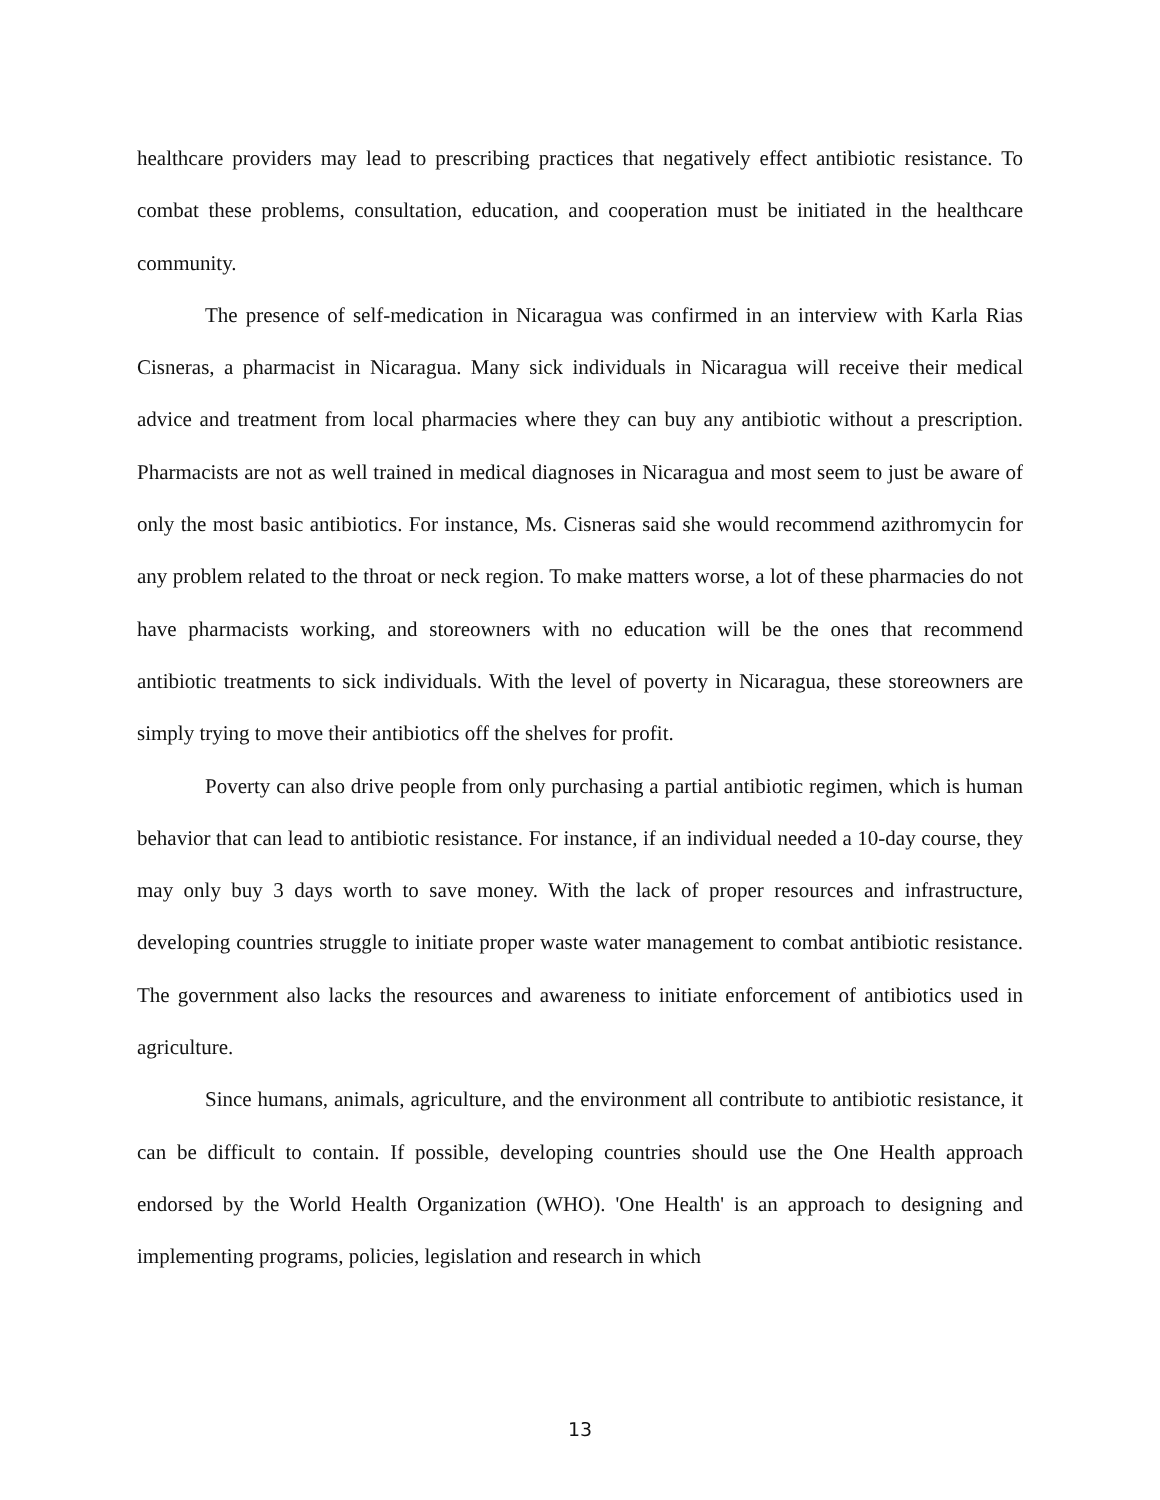healthcare providers may lead to prescribing practices that negatively effect antibiotic resistance. To combat these problems, consultation, education, and cooperation must be initiated in the healthcare community.
The presence of self-medication in Nicaragua was confirmed in an interview with Karla Rias Cisneras, a pharmacist in Nicaragua. Many sick individuals in Nicaragua will receive their medical advice and treatment from local pharmacies where they can buy any antibiotic without a prescription. Pharmacists are not as well trained in medical diagnoses in Nicaragua and most seem to just be aware of only the most basic antibiotics. For instance, Ms. Cisneras said she would recommend azithromycin for any problem related to the throat or neck region. To make matters worse, a lot of these pharmacies do not have pharmacists working, and storeowners with no education will be the ones that recommend antibiotic treatments to sick individuals. With the level of poverty in Nicaragua, these storeowners are simply trying to move their antibiotics off the shelves for profit.
Poverty can also drive people from only purchasing a partial antibiotic regimen, which is human behavior that can lead to antibiotic resistance. For instance, if an individual needed a 10-day course, they may only buy 3 days worth to save money. With the lack of proper resources and infrastructure, developing countries struggle to initiate proper waste water management to combat antibiotic resistance. The government also lacks the resources and awareness to initiate enforcement of antibiotics used in agriculture.
Since humans, animals, agriculture, and the environment all contribute to antibiotic resistance, it can be difficult to contain. If possible, developing countries should use the One Health approach endorsed by the World Health Organization (WHO). 'One Health' is an approach to designing and implementing programs, policies, legislation and research in which
13